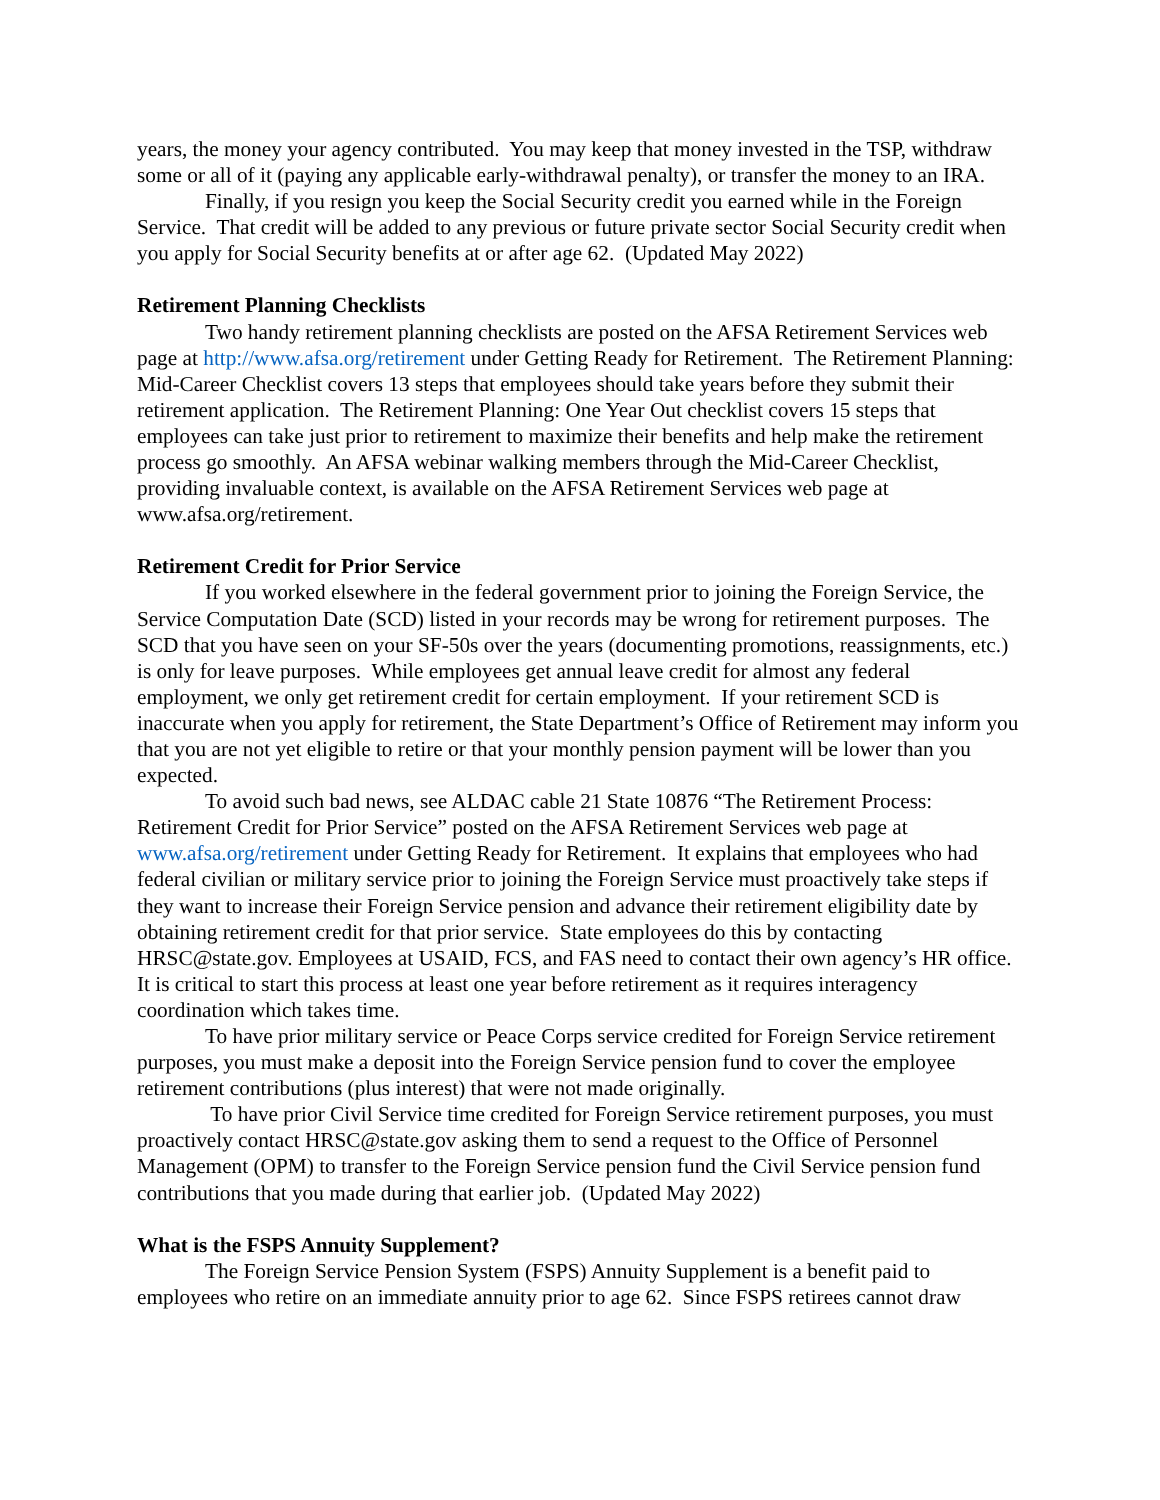years, the money your agency contributed. You may keep that money invested in the TSP, withdraw some or all of it (paying any applicable early-withdrawal penalty), or transfer the money to an IRA.
Finally, if you resign you keep the Social Security credit you earned while in the Foreign Service. That credit will be added to any previous or future private sector Social Security credit when you apply for Social Security benefits at or after age 62. (Updated May 2022)
Retirement Planning Checklists
Two handy retirement planning checklists are posted on the AFSA Retirement Services web page at http://www.afsa.org/retirement under Getting Ready for Retirement. The Retirement Planning: Mid-Career Checklist covers 13 steps that employees should take years before they submit their retirement application. The Retirement Planning: One Year Out checklist covers 15 steps that employees can take just prior to retirement to maximize their benefits and help make the retirement process go smoothly. An AFSA webinar walking members through the Mid-Career Checklist, providing invaluable context, is available on the AFSA Retirement Services web page at www.afsa.org/retirement.
Retirement Credit for Prior Service
If you worked elsewhere in the federal government prior to joining the Foreign Service, the Service Computation Date (SCD) listed in your records may be wrong for retirement purposes. The SCD that you have seen on your SF-50s over the years (documenting promotions, reassignments, etc.) is only for leave purposes. While employees get annual leave credit for almost any federal employment, we only get retirement credit for certain employment. If your retirement SCD is inaccurate when you apply for retirement, the State Department’s Office of Retirement may inform you that you are not yet eligible to retire or that your monthly pension payment will be lower than you expected.
To avoid such bad news, see ALDAC cable 21 State 10876 “The Retirement Process: Retirement Credit for Prior Service” posted on the AFSA Retirement Services web page at www.afsa.org/retirement under Getting Ready for Retirement. It explains that employees who had federal civilian or military service prior to joining the Foreign Service must proactively take steps if they want to increase their Foreign Service pension and advance their retirement eligibility date by obtaining retirement credit for that prior service. State employees do this by contacting HRSC@state.gov. Employees at USAID, FCS, and FAS need to contact their own agency’s HR office. It is critical to start this process at least one year before retirement as it requires interagency coordination which takes time.
To have prior military service or Peace Corps service credited for Foreign Service retirement purposes, you must make a deposit into the Foreign Service pension fund to cover the employee retirement contributions (plus interest) that were not made originally.
To have prior Civil Service time credited for Foreign Service retirement purposes, you must proactively contact HRSC@state.gov asking them to send a request to the Office of Personnel Management (OPM) to transfer to the Foreign Service pension fund the Civil Service pension fund contributions that you made during that earlier job. (Updated May 2022)
What is the FSPS Annuity Supplement?
The Foreign Service Pension System (FSPS) Annuity Supplement is a benefit paid to employees who retire on an immediate annuity prior to age 62. Since FSPS retirees cannot draw